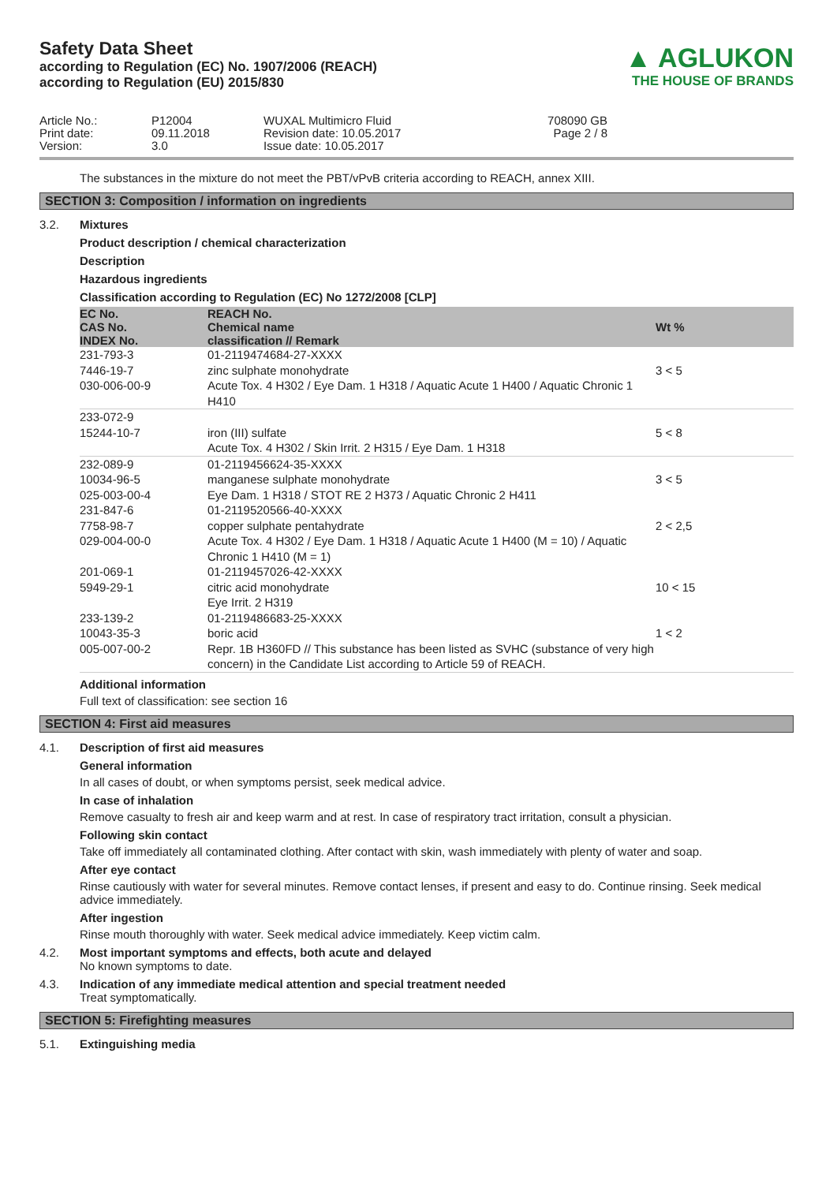Safety Data Sheet
according to Regulation (EC) No. 1907/2006 (REACH)
according to Regulation (EU) 2015/830
▲ AGLUKON
THE HOUSE OF BRANDS
Article No.:
Print date:
Version:
P12004
09.11.2018
3.0
WUXAL Multimicro Fluid
Revision date: 10.05.2017
Issue date: 10.05.2017
708090 GB
Page 2 / 8
The substances in the mixture do not meet the PBT/vPvB criteria according to REACH, annex XIII.
SECTION 3: Composition / information on ingredients
3.2. Mixtures
Product description / chemical characterization
Description
Hazardous ingredients
Classification according to Regulation (EC) No 1272/2008 [CLP]
| EC No. CAS No. INDEX No. | REACH No. Chemical name classification // Remark | Wt % |
| --- | --- | --- |
| 231-793-3 7446-19-7 030-006-00-9 | 01-2119474684-27-XXXX zinc sulphate monohydrate Acute Tox. 4 H302 / Eye Dam. 1 H318 / Aquatic Acute 1 H400 / Aquatic Chronic 1 H410 | 3 < 5 |
| 233-072-9 15244-10-7 | iron (III) sulfate Acute Tox. 4 H302 / Skin Irrit. 2 H315 / Eye Dam. 1 H318 | 5 < 8 |
| 232-089-9 10034-96-5 025-003-00-4 | 01-2119456624-35-XXXX manganese sulphate monohydrate Eye Dam. 1 H318 / STOT RE 2 H373 / Aquatic Chronic 2 H411 | 3 < 5 |
| 231-847-6 7758-98-7 029-004-00-0 | 01-2119520566-40-XXXX copper sulphate pentahydrate Acute Tox. 4 H302 / Eye Dam. 1 H318 / Aquatic Acute 1 H400 (M = 10) / Aquatic Chronic 1 H410 (M = 1) | 2 < 2,5 |
| 201-069-1 5949-29-1 | 01-2119457026-42-XXXX citric acid monohydrate Eye Irrit. 2 H319 | 10 < 15 |
| 233-139-2 10043-35-3 005-007-00-2 | 01-2119486683-25-XXXX boric acid Repr. 1B H360FD // This substance has been listed as SVHC (substance of very high concern) in the Candidate List according to Article 59 of REACH. | 1 < 2 |
Additional information
Full text of classification: see section 16
SECTION 4: First aid measures
4.1. Description of first aid measures
General information
In all cases of doubt, or when symptoms persist, seek medical advice.
In case of inhalation
Remove casualty to fresh air and keep warm and at rest. In case of respiratory tract irritation, consult a physician.
Following skin contact
Take off immediately all contaminated clothing. After contact with skin, wash immediately with plenty of water and soap.
After eye contact
Rinse cautiously with water for several minutes. Remove contact lenses, if present and easy to do. Continue rinsing. Seek medical advice immediately.
After ingestion
Rinse mouth thoroughly with water. Seek medical advice immediately. Keep victim calm.
4.2. Most important symptoms and effects, both acute and delayed
No known symptoms to date.
4.3. Indication of any immediate medical attention and special treatment needed
Treat symptomatically.
SECTION 5: Firefighting measures
5.1. Extinguishing media